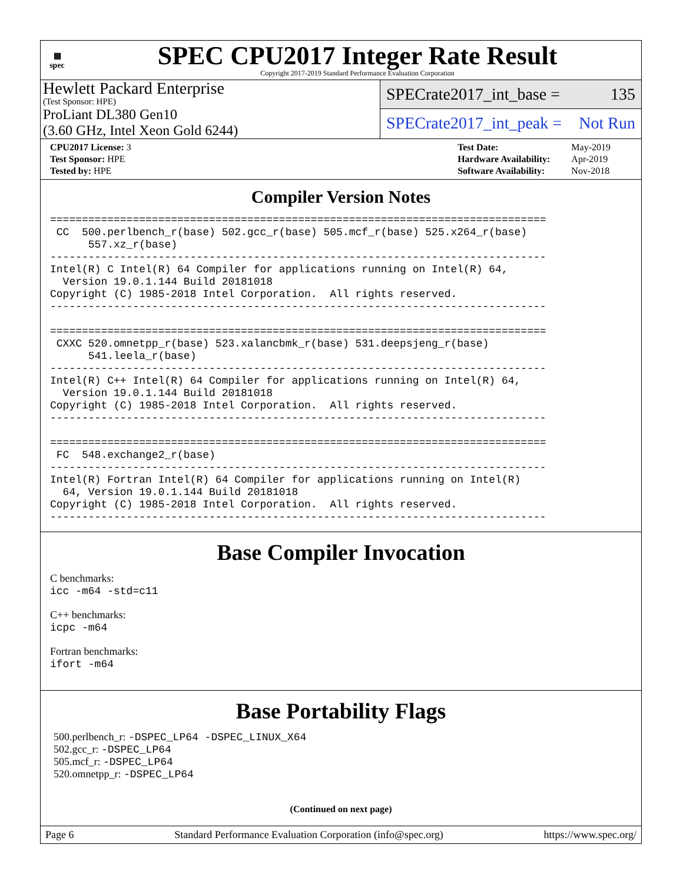▦
spec
SPEC CPU2017 Integer Rate Result
Copyright 2017-2019 Standard Performance Evaluation Corporation
Hewlett Packard Enterprise
(Test Sponsor: HPE)
ProLiant DL380 Gen10
(3.60 GHz, Intel Xeon Gold 6244)
SPECrate2017_int_base = 135
SPECrate2017_int_peak = Not Run
| CPU2017 License: 3 |
| Test Sponsor: HPE |
| Tested by: HPE |
| Test Date: | May-2019 |
| Hardware Availability: | Apr-2019 |
| Software Availability: | Nov-2018 |
Compiler Version Notes
==============================================================================
 CC  500.perlbench_r(base) 502.gcc_r(base) 505.mcf_r(base) 525.x264_r(base)
      557.xz_r(base)
------------------------------------------------------------------------------
Intel(R) C Intel(R) 64 Compiler for applications running on Intel(R) 64,
  Version 19.0.1.144 Build 20181018
Copyright (C) 1985-2018 Intel Corporation.  All rights reserved.
------------------------------------------------------------------------------

==============================================================================
 CXXC 520.omnetpp_r(base) 523.xalancbmk_r(base) 531.deepsjeng_r(base)
      541.leela_r(base)
------------------------------------------------------------------------------
Intel(R) C++ Intel(R) 64 Compiler for applications running on Intel(R) 64,
  Version 19.0.1.144 Build 20181018
Copyright (C) 1985-2018 Intel Corporation.  All rights reserved.
------------------------------------------------------------------------------

==============================================================================
 FC  548.exchange2_r(base)
------------------------------------------------------------------------------
Intel(R) Fortran Intel(R) 64 Compiler for applications running on Intel(R)
  64, Version 19.0.1.144 Build 20181018
Copyright (C) 1985-2018 Intel Corporation.  All rights reserved.
------------------------------------------------------------------------------
Base Compiler Invocation
C benchmarks:
icc -m64 -std=c11
C++ benchmarks:
icpc -m64
Fortran benchmarks:
ifort -m64
Base Portability Flags
500.perlbench_r: -DSPEC_LP64 -DSPEC_LINUX_X64
502.gcc_r: -DSPEC_LP64
505.mcf_r: -DSPEC_LP64
520.omnetpp_r: -DSPEC_LP64
(Continued on next page)
Page 6 Standard Performance Evaluation Corporation (info@spec.org) https://www.spec.org/